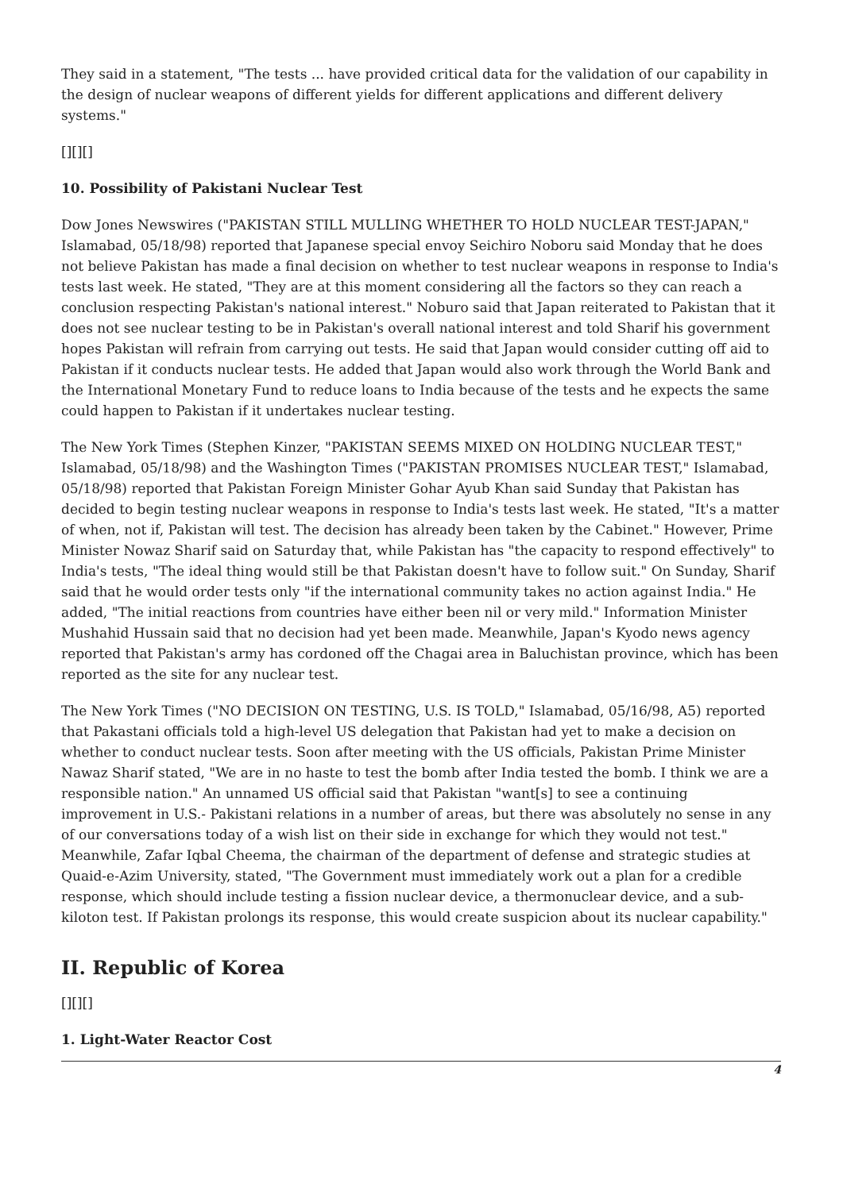They said in a statement, "The tests ... have provided critical data for the validation of our capability in the design of nuclear weapons of different yields for different applications and different delivery systems."
[][][]
10. Possibility of Pakistani Nuclear Test
Dow Jones Newswires ("PAKISTAN STILL MULLING WHETHER TO HOLD NUCLEAR TEST-JAPAN," Islamabad, 05/18/98) reported that Japanese special envoy Seichiro Noboru said Monday that he does not believe Pakistan has made a final decision on whether to test nuclear weapons in response to India's tests last week. He stated, "They are at this moment considering all the factors so they can reach a conclusion respecting Pakistan's national interest." Noburo said that Japan reiterated to Pakistan that it does not see nuclear testing to be in Pakistan's overall national interest and told Sharif his government hopes Pakistan will refrain from carrying out tests. He said that Japan would consider cutting off aid to Pakistan if it conducts nuclear tests. He added that Japan would also work through the World Bank and the International Monetary Fund to reduce loans to India because of the tests and he expects the same could happen to Pakistan if it undertakes nuclear testing.
The New York Times (Stephen Kinzer, "PAKISTAN SEEMS MIXED ON HOLDING NUCLEAR TEST," Islamabad, 05/18/98) and the Washington Times ("PAKISTAN PROMISES NUCLEAR TEST," Islamabad, 05/18/98) reported that Pakistan Foreign Minister Gohar Ayub Khan said Sunday that Pakistan has decided to begin testing nuclear weapons in response to India's tests last week. He stated, "It's a matter of when, not if, Pakistan will test. The decision has already been taken by the Cabinet." However, Prime Minister Nowaz Sharif said on Saturday that, while Pakistan has "the capacity to respond effectively" to India's tests, "The ideal thing would still be that Pakistan doesn't have to follow suit." On Sunday, Sharif said that he would order tests only "if the international community takes no action against India." He added, "The initial reactions from countries have either been nil or very mild." Information Minister Mushahid Hussain said that no decision had yet been made. Meanwhile, Japan's Kyodo news agency reported that Pakistan's army has cordoned off the Chagai area in Baluchistan province, which has been reported as the site for any nuclear test.
The New York Times ("NO DECISION ON TESTING, U.S. IS TOLD," Islamabad, 05/16/98, A5) reported that Pakastani officials told a high-level US delegation that Pakistan had yet to make a decision on whether to conduct nuclear tests. Soon after meeting with the US officials, Pakistan Prime Minister Nawaz Sharif stated, "We are in no haste to test the bomb after India tested the bomb. I think we are a responsible nation." An unnamed US official said that Pakistan "want[s] to see a continuing improvement in U.S.- Pakistani relations in a number of areas, but there was absolutely no sense in any of our conversations today of a wish list on their side in exchange for which they would not test." Meanwhile, Zafar Iqbal Cheema, the chairman of the department of defense and strategic studies at Quaid-e-Azim University, stated, "The Government must immediately work out a plan for a credible response, which should include testing a fission nuclear device, a thermonuclear device, and a sub-kiloton test. If Pakistan prolongs its response, this would create suspicion about its nuclear capability."
II. Republic of Korea
[][][]
1. Light-Water Reactor Cost
4